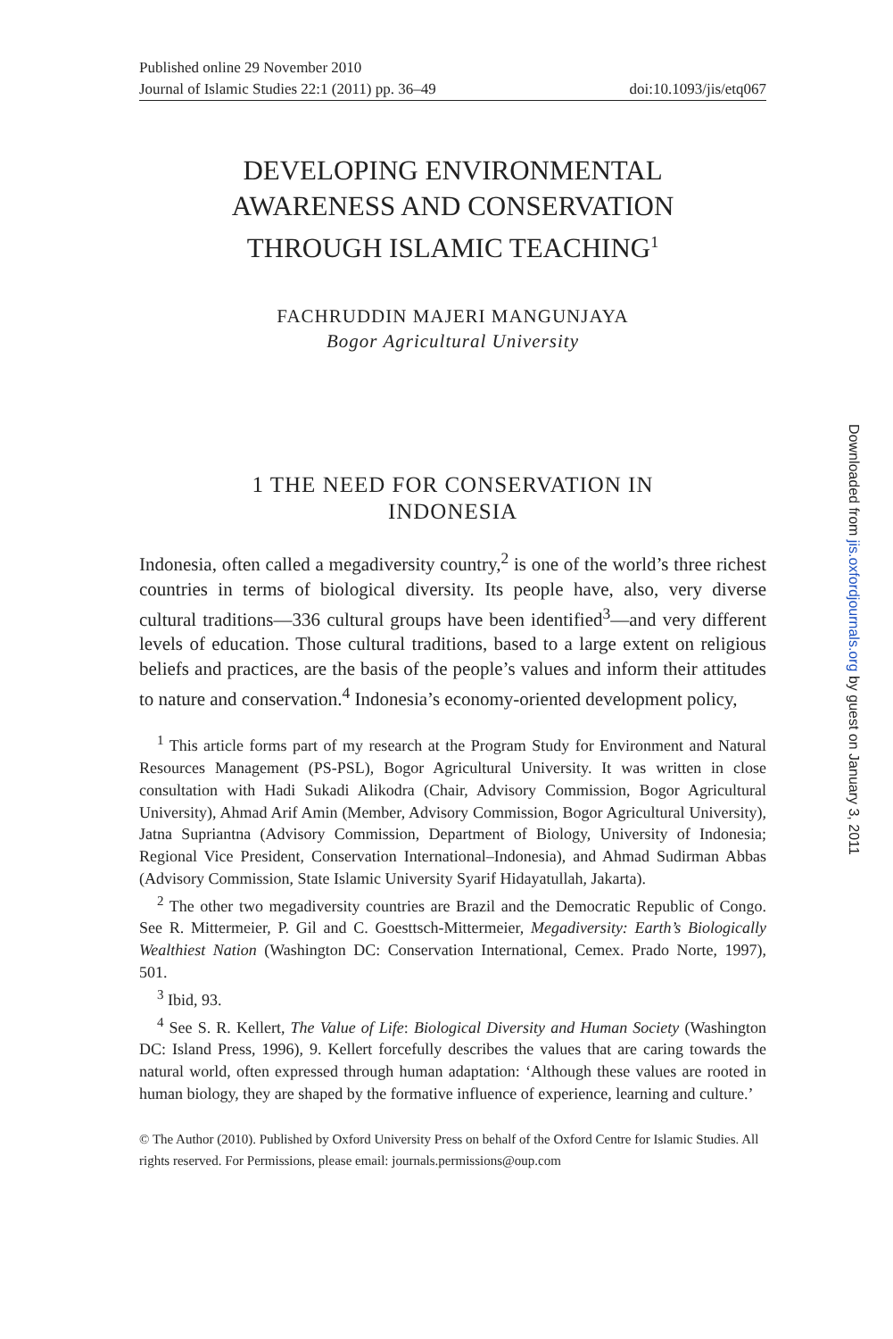Published online 29 November 2010
Journal of Islamic Studies 22:1 (2011) pp. 36–49 doi:10.1093/jis/etq067
DEVELOPING ENVIRONMENTAL
AWARENESS AND CONSERVATION
THROUGH ISLAMIC TEACHING<sup>1</sup>
FACHRUDDIN MAJERI MANGUNJAYA
Bogor Agricultural University
1 THE NEED FOR CONSERVATION IN
INDONESIA
Indonesia, often called a megadiversity country,<sup>2</sup> is one of the world’s three richest countries in terms of biological diversity. Its people have, also, very diverse cultural traditions—336 cultural groups have been identified<sup>3</sup>—and very different levels of education. Those cultural traditions, based to a large extent on religious beliefs and practices, are the basis of the people’s values and inform their attitudes to nature and conservation.<sup>4</sup> Indonesia’s economy-oriented development policy,
<sup>1</sup> This article forms part of my research at the Program Study for Environment and Natural Resources Management (PS-PSL), Bogor Agricultural University. It was written in close consultation with Hadi Sukadi Alikodra (Chair, Advisory Commission, Bogor Agricultural University), Ahmad Arif Amin (Member, Advisory Commission, Bogor Agricultural University), Jatna Supriantna (Advisory Commission, Department of Biology, University of Indonesia; Regional Vice President, Conservation International–Indonesia), and Ahmad Sudirman Abbas (Advisory Commission, State Islamic University Syarif Hidayatullah, Jakarta).
<sup>2</sup> The other two megadiversity countries are Brazil and the Democratic Republic of Congo. See R. Mittermeier, P. Gil and C. Goesttsch-Mittermeier, Megadiversity: Earth’s Biologically Wealthiest Nation (Washington DC: Conservation International, Cemex. Prado Norte, 1997), 501.
<sup>3</sup> Ibid, 93.
<sup>4</sup> See S. R. Kellert, The Value of Life: Biological Diversity and Human Society (Washington DC: Island Press, 1996), 9. Kellert forcefully describes the values that are caring towards the natural world, often expressed through human adaptation: ‘Although these values are rooted in human biology, they are shaped by the formative influence of experience, learning and culture.’
© The Author (2010). Published by Oxford University Press on behalf of the Oxford Centre for Islamic Studies. All rights reserved. For Permissions, please email: journals.permissions@oup.com
Downloaded from jis.oxfordjournals.org by guest on January 3, 2011